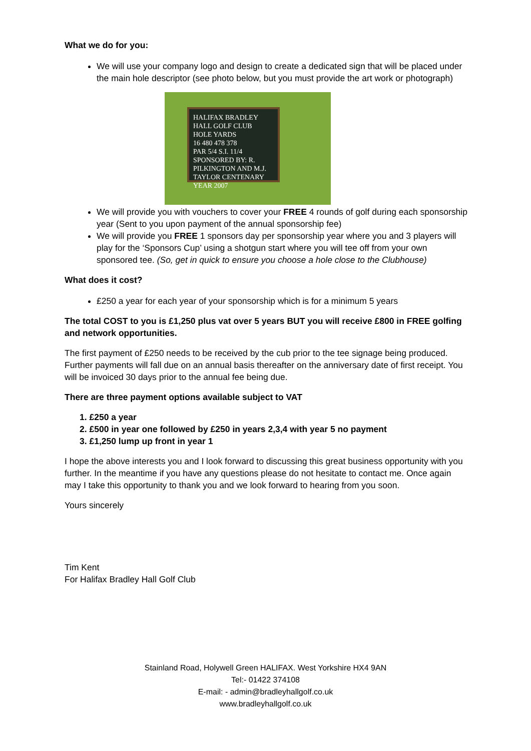What we do for you:
We will use your company logo and design to create a dedicated sign that will be placed under the main hole descriptor (see photo below, but you must provide the art work or photograph)
HALIFAX BRADLEY HALL GOLF CLUB
HOLE YARDS
16 480 478 378
PAR 5/4 S.I. 11/4
SPONSORED BY: R. PILKINGTON AND M.J. TAYLOR CENTENARY YEAR 2007
We will provide you with vouchers to cover your FREE 4 rounds of golf during each sponsorship year (Sent to you upon payment of the annual sponsorship fee)
We will provide you FREE 1 sponsors day per sponsorship year where you and 3 players will play for the ‘Sponsors Cup’ using a shotgun start where you will tee off from your own sponsored tee. (So, get in quick to ensure you choose a hole close to the Clubhouse)
What does it cost?
£250 a year for each year of your sponsorship which is for a minimum 5 years
The total COST to you is £1,250 plus vat over 5 years BUT you will receive £800 in FREE golfing and network opportunities.
The first payment of £250 needs to be received by the cub prior to the tee signage being produced. Further payments will fall due on an annual basis thereafter on the anniversary date of first receipt. You will be invoiced 30 days prior to the annual fee being due.
There are three payment options available subject to VAT
1. £250 a year
2. £500 in year one followed by £250 in years 2,3,4 with year 5 no payment
3. £1,250 lump up front in year 1
I hope the above interests you and I look forward to discussing this great business opportunity with you further. In the meantime if you have any questions please do not hesitate to contact me. Once again may I take this opportunity to thank you and we look forward to hearing from you soon.
Yours sincerely
Tim Kent
For Halifax Bradley Hall Golf Club
Stainland Road, Holywell Green HALIFAX. West Yorkshire HX4 9AN
Tel:- 01422 374108
E-mail: - admin@bradleyhallgolf.co.uk
www.bradleyhallgolf.co.uk